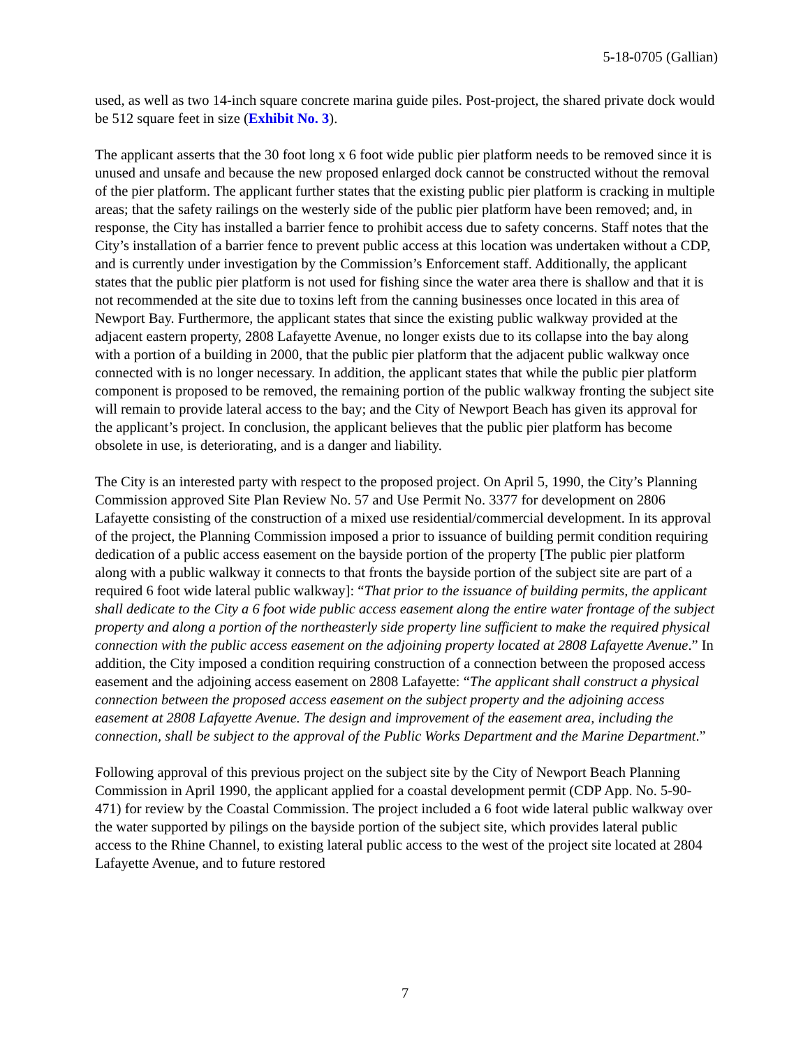5-18-0705 (Gallian)
used, as well as two 14-inch square concrete marina guide piles. Post-project, the shared private dock would be 512 square feet in size (Exhibit No. 3).
The applicant asserts that the 30 foot long x 6 foot wide public pier platform needs to be removed since it is unused and unsafe and because the new proposed enlarged dock cannot be constructed without the removal of the pier platform. The applicant further states that the existing public pier platform is cracking in multiple areas; that the safety railings on the westerly side of the public pier platform have been removed; and, in response, the City has installed a barrier fence to prohibit access due to safety concerns. Staff notes that the City’s installation of a barrier fence to prevent public access at this location was undertaken without a CDP, and is currently under investigation by the Commission’s Enforcement staff. Additionally, the applicant states that the public pier platform is not used for fishing since the water area there is shallow and that it is not recommended at the site due to toxins left from the canning businesses once located in this area of Newport Bay. Furthermore, the applicant states that since the existing public walkway provided at the adjacent eastern property, 2808 Lafayette Avenue, no longer exists due to its collapse into the bay along with a portion of a building in 2000, that the public pier platform that the adjacent public walkway once connected with is no longer necessary. In addition, the applicant states that while the public pier platform component is proposed to be removed, the remaining portion of the public walkway fronting the subject site will remain to provide lateral access to the bay; and the City of Newport Beach has given its approval for the applicant’s project. In conclusion, the applicant believes that the public pier platform has become obsolete in use, is deteriorating, and is a danger and liability.
The City is an interested party with respect to the proposed project. On April 5, 1990, the City’s Planning Commission approved Site Plan Review No. 57 and Use Permit No. 3377 for development on 2806 Lafayette consisting of the construction of a mixed use residential/commercial development. In its approval of the project, the Planning Commission imposed a prior to issuance of building permit condition requiring dedication of a public access easement on the bayside portion of the property [The public pier platform along with a public walkway it connects to that fronts the bayside portion of the subject site are part of a required 6 foot wide lateral public walkway]: “That prior to the issuance of building permits, the applicant shall dedicate to the City a 6 foot wide public access easement along the entire water frontage of the subject property and along a portion of the northeasterly side property line sufficient to make the required physical connection with the public access easement on the adjoining property located at 2808 Lafayette Avenue.” In addition, the City imposed a condition requiring construction of a connection between the proposed access easement and the adjoining access easement on 2808 Lafayette: “The applicant shall construct a physical connection between the proposed access easement on the subject property and the adjoining access easement at 2808 Lafayette Avenue. The design and improvement of the easement area, including the connection, shall be subject to the approval of the Public Works Department and the Marine Department.”
Following approval of this previous project on the subject site by the City of Newport Beach Planning Commission in April 1990, the applicant applied for a coastal development permit (CDP App. No. 5-90-471) for review by the Coastal Commission. The project included a 6 foot wide lateral public walkway over the water supported by pilings on the bayside portion of the subject site, which provides lateral public access to the Rhine Channel, to existing lateral public access to the west of the project site located at 2804 Lafayette Avenue, and to future restored
7